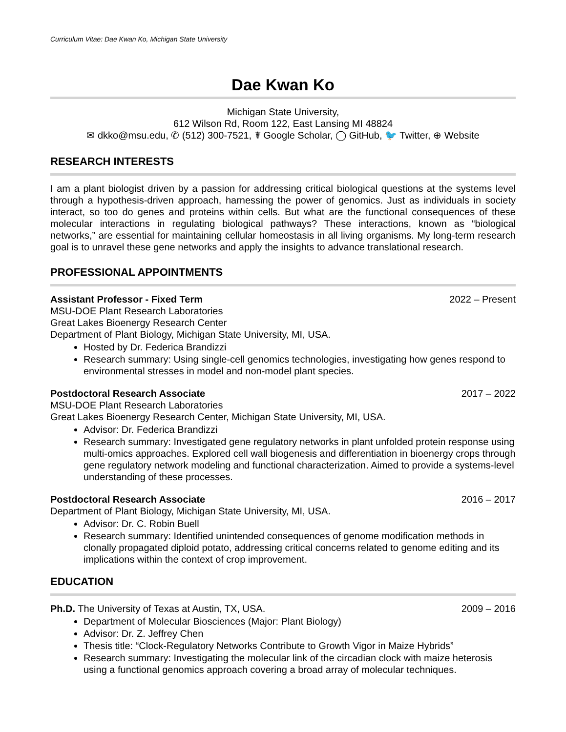Curriculum Vitae: Dae Kwan Ko, Michigan State University
Dae Kwan Ko
Michigan State University,
612 Wilson Rd, Room 122, East Lansing MI 48824
✉ dkko@msu.edu, ✆ (512) 300-7521, ☤ Google Scholar, ◯ GitHub, 🐦 Twitter, ⊕ Website
RESEARCH INTERESTS
I am a plant biologist driven by a passion for addressing critical biological questions at the systems level through a hypothesis-driven approach, harnessing the power of genomics. Just as individuals in society interact, so too do genes and proteins within cells. But what are the functional consequences of these molecular interactions in regulating biological pathways? These interactions, known as “biological networks,” are essential for maintaining cellular homeostasis in all living organisms. My long-term research goal is to unravel these gene networks and apply the insights to advance translational research.
PROFESSIONAL APPOINTMENTS
Assistant Professor - Fixed Term 2022 – Present
MSU-DOE Plant Research Laboratories
Great Lakes Bioenergy Research Center
Department of Plant Biology, Michigan State University, MI, USA.
Hosted by Dr. Federica Brandizzi
Research summary: Using single-cell genomics technologies, investigating how genes respond to environmental stresses in model and non-model plant species.
Postdoctoral Research Associate 2017 – 2022
MSU-DOE Plant Research Laboratories
Great Lakes Bioenergy Research Center, Michigan State University, MI, USA.
Advisor: Dr. Federica Brandizzi
Research summary: Investigated gene regulatory networks in plant unfolded protein response using multi-omics approaches. Explored cell wall biogenesis and differentiation in bioenergy crops through gene regulatory network modeling and functional characterization. Aimed to provide a systems-level understanding of these processes.
Postdoctoral Research Associate 2016 – 2017
Department of Plant Biology, Michigan State University, MI, USA.
Advisor: Dr. C. Robin Buell
Research summary: Identified unintended consequences of genome modification methods in clonally propagated diploid potato, addressing critical concerns related to genome editing and its implications within the context of crop improvement.
EDUCATION
Ph.D. The University of Texas at Austin, TX, USA. 2009 – 2016
Department of Molecular Biosciences (Major: Plant Biology)
Advisor: Dr. Z. Jeffrey Chen
Thesis title: “Clock-Regulatory Networks Contribute to Growth Vigor in Maize Hybrids”
Research summary: Investigating the molecular link of the circadian clock with maize heterosis using a functional genomics approach covering a broad array of molecular techniques.